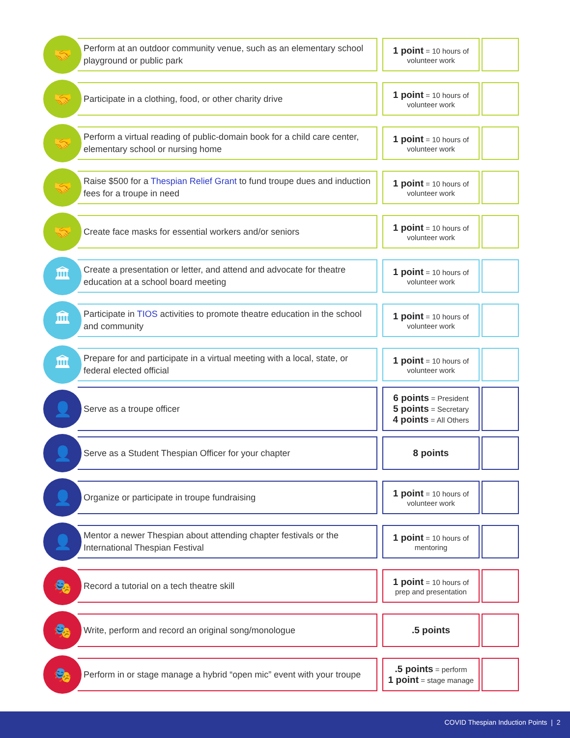| 🤝 | Perform at an outdoor community venue, such as an elementary school playground or public park | 1 point = 10 hours of volunteer work | |
| 🤝 | Participate in a clothing, food, or other charity drive | 1 point = 10 hours of volunteer work | |
| 🤝 | Perform a virtual reading of public-domain book for a child care center, elementary school or nursing home | 1 point = 10 hours of volunteer work | |
| 🤝 | Raise $500 for a Thespian Relief Grant to fund troupe dues and induction fees for a troupe in need | 1 point = 10 hours of volunteer work | |
| 🤝 | Create face masks for essential workers and/or seniors | 1 point = 10 hours of volunteer work | |
| 🏛 | Create a presentation or letter, and attend and advocate for theatre education at a school board meeting | 1 point = 10 hours of volunteer work | |
| 🏛 | Participate in TIOS activities to promote theatre education in the school and community | 1 point = 10 hours of volunteer work | |
| 🏛 | Prepare for and participate in a virtual meeting with a local, state, or federal elected official | 1 point = 10 hours of volunteer work | |
| 👤 | Serve as a troupe officer | 6 points = President 5 points = Secretary 4 points = All Others | |
| 👤 | Serve as a Student Thespian Officer for your chapter | 8 points | |
| 👤 | Organize or participate in troupe fundraising | 1 point = 10 hours of volunteer work | |
| 👤 | Mentor a newer Thespian about attending chapter festivals or the International Thespian Festival | 1 point = 10 hours of mentoring | |
| 🎭 | Record a tutorial on a tech theatre skill | 1 point = 10 hours of prep and presentation | |
| 🎭 | Write, perform and record an original song/monologue | .5 points | |
| 🎭 | Perform in or stage manage a hybrid “open mic” event with your troupe | .5 points = perform 1 point = stage manage | |
COVID Thespian Induction Points | 2